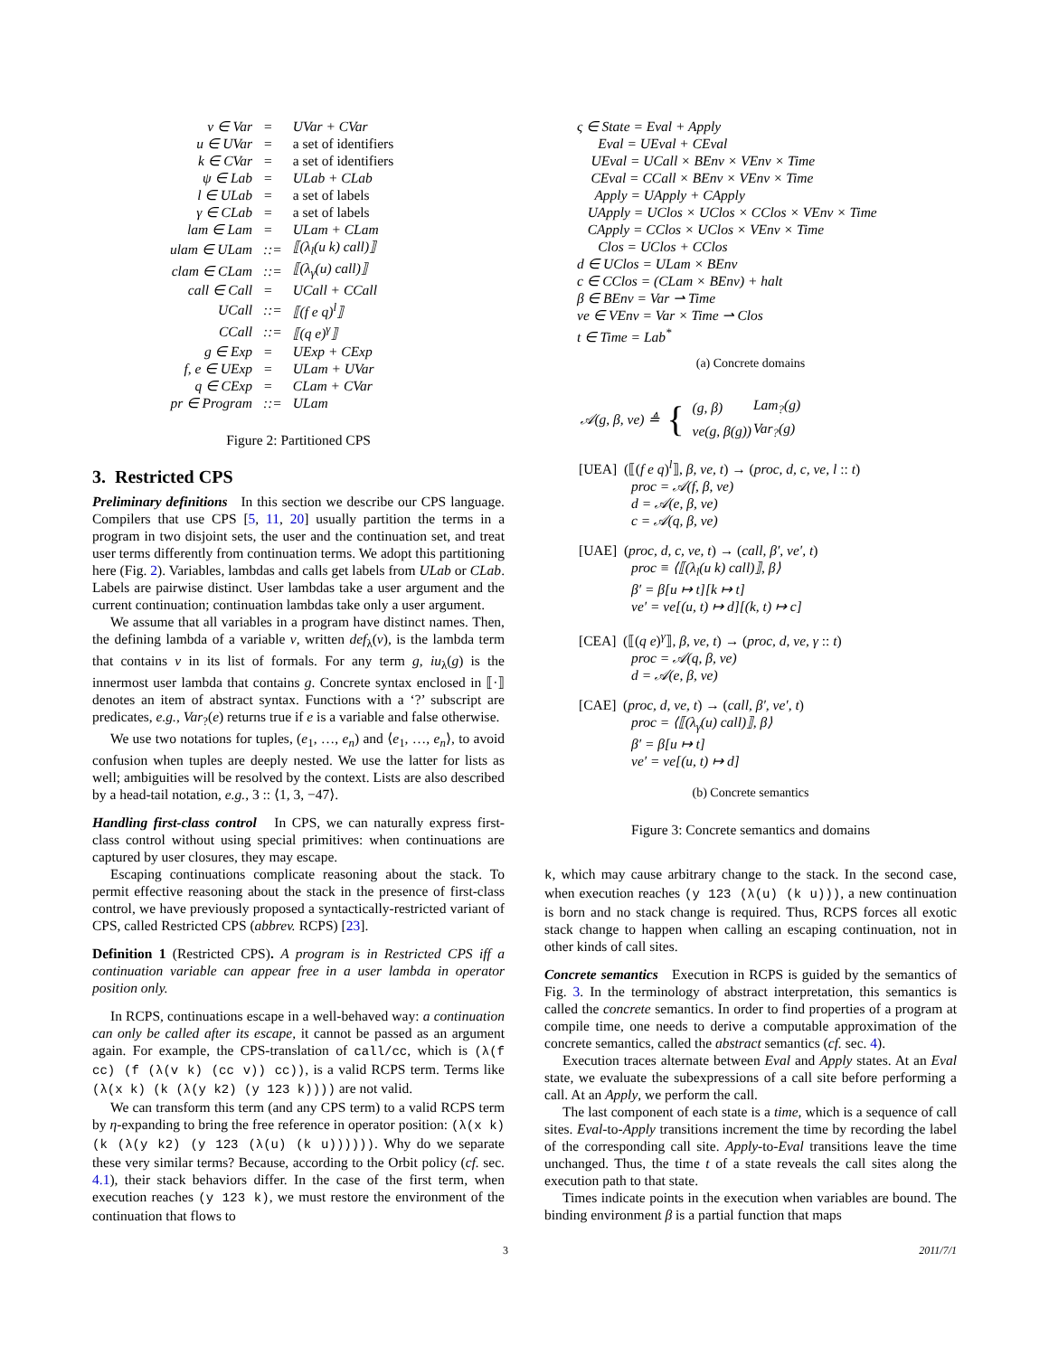| v ∈ Var | = | UVar + CVar |
| u ∈ UVar | = | a set of identifiers |
| k ∈ CVar | = | a set of identifiers |
| ψ ∈ Lab | = | ULab + CLab |
| l ∈ ULab | = | a set of labels |
| γ ∈ CLab | = | a set of labels |
| lam ∈ Lam | = | ULam + CLam |
| ulam ∈ ULam | ::= | ⟦(λ<sub>l</sub>(u k) call)⟧ |
| clam ∈ CLam | ::= | ⟦(λ<sub>γ</sub>(u) call)⟧ |
| call ∈ Call | = | UCall + CCall |
| UCall | ::= | ⟦(f e q)<sup>l</sup>⟧ |
| CCall | ::= | ⟦(q e)<sup>γ</sup>⟧ |
| g ∈ Exp | = | UExp + CExp |
| f, e ∈ UExp | = | ULam + UVar |
| q ∈ CExp | = | CLam + CVar |
| pr ∈ Program | ::= | ULam |
Figure 2: Partitioned CPS
3. Restricted CPS
Preliminary definitions In this section we describe our CPS language. Compilers that use CPS [5, 11, 20] usually partition the terms in a program in two disjoint sets, the user and the continuation set, and treat user terms differently from continuation terms. We adopt this partitioning here (Fig. 2). Variables, lambdas and calls get labels from ULab or CLab. Labels are pairwise distinct. User lambdas take a user argument and the current continuation; continuation lambdas take only a user argument.
We assume that all variables in a program have distinct names. Then, the defining lambda of a variable v, written def<sub>λ</sub>(v), is the lambda term that contains v in its list of formals. For any term g, iu<sub>λ</sub>(g) is the innermost user lambda that contains g. Concrete syntax enclosed in ⟦·⟧ denotes an item of abstract syntax. Functions with a ‘?’ subscript are predicates, e.g., Var<sub>?</sub>(e) returns true if e is a variable and false otherwise.
We use two notations for tuples, (e<sub>1</sub>, …, e<sub>n</sub>) and ⟨e<sub>1</sub>, …, e<sub>n</sub>⟩, to avoid confusion when tuples are deeply nested. We use the latter for lists as well; ambiguities will be resolved by the context. Lists are also described by a head-tail notation, e.g., 3 :: ⟨1, 3, −47⟩.
Handling first-class control In CPS, we can naturally express first-class control without using special primitives: when continuations are captured by user closures, they may escape.
Escaping continuations complicate reasoning about the stack. To permit effective reasoning about the stack in the presence of first-class control, we have previously proposed a syntactically-restricted variant of CPS, called Restricted CPS (abbrev. RCPS) [23].
Definition 1 (Restricted CPS). A program is in Restricted CPS iff a continuation variable can appear free in a user lambda in operator position only.
In RCPS, continuations escape in a well-behaved way: a continuation can only be called after its escape, it cannot be passed as an argument again. For example, the CPS-translation of call/cc, which is (λ(f cc) (f (λ(v k) (cc v)) cc)), is a valid RCPS term. Terms like (λ(x k) (k (λ(y k2) (y 123 k)))) are not valid.
We can transform this term (and any CPS term) to a valid RCPS term by η-expanding to bring the free reference in operator position: (λ(x k) (k (λ(y k2) (y 123 (λ(u) (k u)))))). Why do we separate these very similar terms? Because, according to the Orbit policy (cf. sec. 4.1), their stack behaviors differ. In the case of the first term, when execution reaches (y 123 k), we must restore the environment of the continuation that flows to
ς ∈ State = Eval + Apply
Eval = UEval + CEval
UEval = UCall × BEnv × VEnv × Time
CEval = CCall × BEnv × VEnv × Time
Apply = UApply + CApply
UApply = UClos × UClos × CClos × VEnv × Time
CApply = CClos × UClos × VEnv × Time
Clos = UClos + CClos
d ∈ UClos = ULam × BEnv
c ∈ CClos = (CLam × BEnv) + halt
β ∈ BEnv = Var ⇀ Time
ve ∈ VEnv = Var × Time ⇀ Clos
t ∈ Time = Lab<sup>*</sup>
(a) Concrete domains
𝒜(g, β, ve) ≜ {
| (g, β) | Lam<sub>?</sub>(g) |
| ve(g, β(g)) | Var<sub>?</sub>(g) |
[UEA] (⟦(f e q)<sup>l</sup>⟧, β, ve, t) → (proc, d, c, ve, l :: t)
proc = 𝒜(f, β, ve)
d = 𝒜(e, β, ve)
c = 𝒜(q, β, ve)
[UAE] (proc, d, c, ve, t) → (call, β′, ve′, t)
proc ≡ ⟨⟦(λ<sub>l</sub>(u k) call)⟧, β⟩
β′ = β[u ↦ t][k ↦ t]
ve′ = ve[(u, t) ↦ d][(k, t) ↦ c]
[CEA] (⟦(q e)<sup>γ</sup>⟧, β, ve, t) → (proc, d, ve, γ :: t)
proc = 𝒜(q, β, ve)
d = 𝒜(e, β, ve)
[CAE] (proc, d, ve, t) → (call, β′, ve′, t)
proc = ⟨⟦(λ<sub>γ</sub>(u) call)⟧, β⟩
β′ = β[u ↦ t]
ve′ = ve[(u, t) ↦ d]
(b) Concrete semantics
Figure 3: Concrete semantics and domains
k, which may cause arbitrary change to the stack. In the second case, when execution reaches (y 123 (λ(u) (k u))), a new continuation is born and no stack change is required. Thus, RCPS forces all exotic stack change to happen when calling an escaping continuation, not in other kinds of call sites.
Concrete semantics Execution in RCPS is guided by the semantics of Fig. 3. In the terminology of abstract interpretation, this semantics is called the concrete semantics. In order to find properties of a program at compile time, one needs to derive a computable approximation of the concrete semantics, called the abstract semantics (cf. sec. 4).
Execution traces alternate between Eval and Apply states. At an Eval state, we evaluate the subexpressions of a call site before performing a call. At an Apply, we perform the call.
The last component of each state is a time, which is a sequence of call sites. Eval-to-Apply transitions increment the time by recording the label of the corresponding call site. Apply-to-Eval transitions leave the time unchanged. Thus, the time t of a state reveals the call sites along the execution path to that state.
Times indicate points in the execution when variables are bound. The binding environment β is a partial function that maps
3 2011/7/1